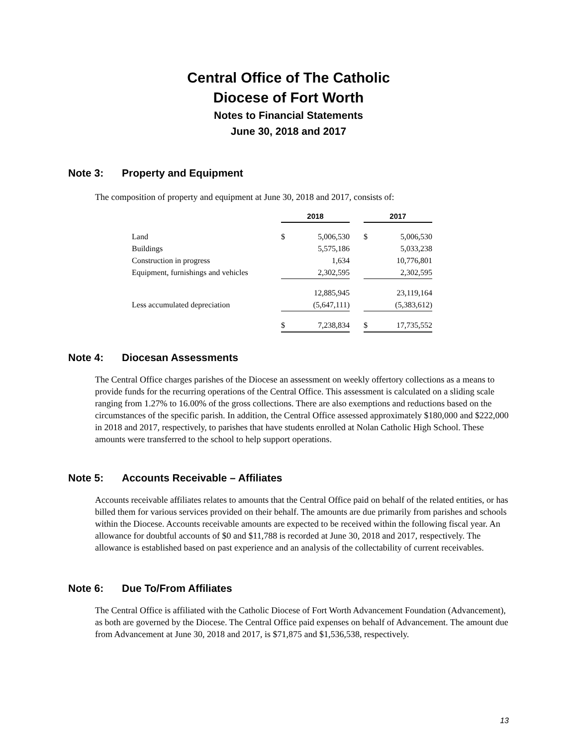Central Office of The Catholic
Diocese of Fort Worth
Notes to Financial Statements
June 30, 2018 and 2017
Note 3: Property and Equipment
The composition of property and equipment at June 30, 2018 and 2017, consists of:
| | 2018 | | | 2017 | |
| --- | --- | --- | --- | --- | --- |
| Land | $ | 5,006,530 | | $ | 5,006,530 |
| Buildings | | 5,575,186 | | | 5,033,238 |
| Construction in progress | | 1,634 | | | 10,776,801 |
| Equipment, furnishings and vehicles | | 2,302,595 | | | 2,302,595 |
| | | 12,885,945 | | | 23,119,164 |
| Less accumulated depreciation | | (5,647,111) | | | (5,383,612) |
| | $ | 7,238,834 | | $ | 17,735,552 |
Note 4: Diocesan Assessments
The Central Office charges parishes of the Diocese an assessment on weekly offertory collections as a means to provide funds for the recurring operations of the Central Office. This assessment is calculated on a sliding scale ranging from 1.27% to 16.00% of the gross collections. There are also exemptions and reductions based on the circumstances of the specific parish. In addition, the Central Office assessed approximately $180,000 and $222,000 in 2018 and 2017, respectively, to parishes that have students enrolled at Nolan Catholic High School. These amounts were transferred to the school to help support operations.
Note 5: Accounts Receivable – Affiliates
Accounts receivable affiliates relates to amounts that the Central Office paid on behalf of the related entities, or has billed them for various services provided on their behalf. The amounts are due primarily from parishes and schools within the Diocese. Accounts receivable amounts are expected to be received within the following fiscal year. An allowance for doubtful accounts of $0 and $11,788 is recorded at June 30, 2018 and 2017, respectively. The allowance is established based on past experience and an analysis of the collectability of current receivables.
Note 6: Due To/From Affiliates
The Central Office is affiliated with the Catholic Diocese of Fort Worth Advancement Foundation (Advancement), as both are governed by the Diocese. The Central Office paid expenses on behalf of Advancement. The amount due from Advancement at June 30, 2018 and 2017, is $71,875 and $1,536,538, respectively.
13